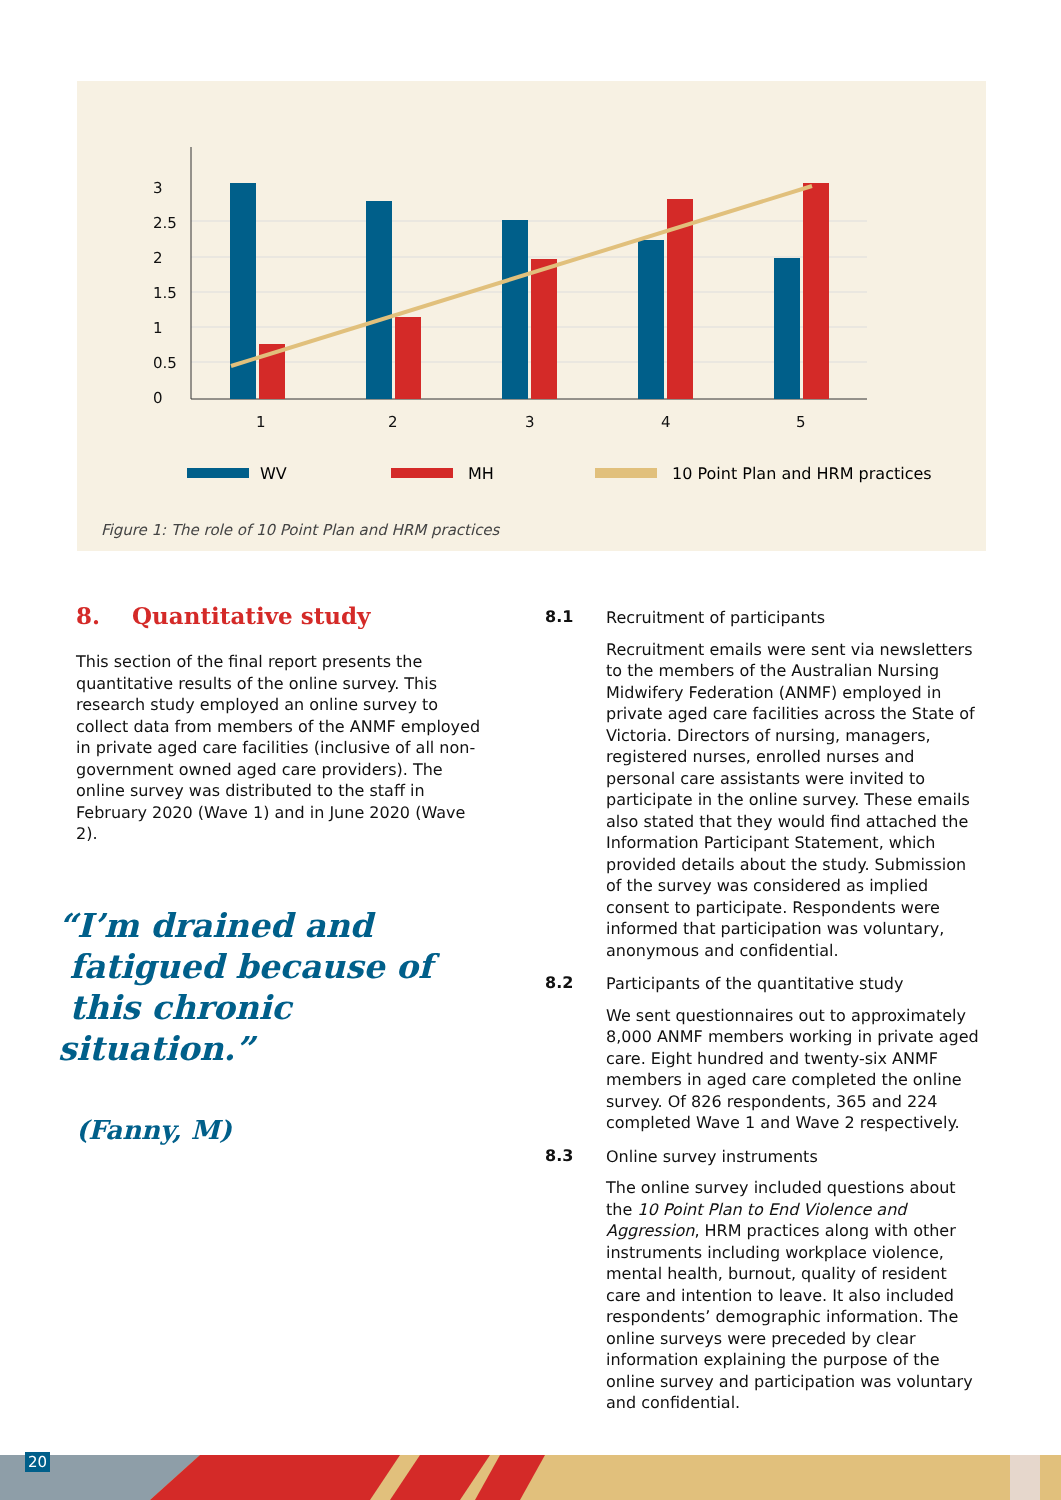3
2.5
2
1.5
1
0.5
0
1
2
3
4
5
WV
MH
10 Point Plan and HRM practices
Figure 1: The role of 10 Point Plan and HRM practices
8. Quantitative study
This section of the final report presents the quantitative results of the online survey. This research study employed an online survey to collect data from members of the ANMF employed in private aged care facilities (inclusive of all non-government owned aged care providers). The online survey was distributed to the staff in February 2020 (Wave 1) and in June 2020 (Wave 2).
“I’m drained and
fatigued because of
this chronic situation.”
(Fanny, M)
8.1
Recruitment of participants
Recruitment emails were sent via newsletters to the members of the Australian Nursing Midwifery Federation (ANMF) employed in private aged care facilities across the State of Victoria. Directors of nursing, managers, registered nurses, enrolled nurses and personal care assistants were invited to participate in the online survey. These emails also stated that they would find attached the Information Participant Statement, which provided details about the study. Submission of the survey was considered as implied consent to participate. Respondents were informed that participation was voluntary, anonymous and confidential.
8.2
Participants of the quantitative study
We sent questionnaires out to approximately 8,000 ANMF members working in private aged care. Eight hundred and twenty-six ANMF members in aged care completed the online survey. Of 826 respondents, 365 and 224 completed Wave 1 and Wave 2 respectively.
8.3
Online survey instruments
The online survey included questions about the 10 Point Plan to End Violence and Aggression, HRM practices along with other instruments including workplace violence, mental health, burnout, quality of resident care and intention to leave. It also included respondents’ demographic information. The online surveys were preceded by clear information explaining the purpose of the online survey and participation was voluntary and confidential.
20